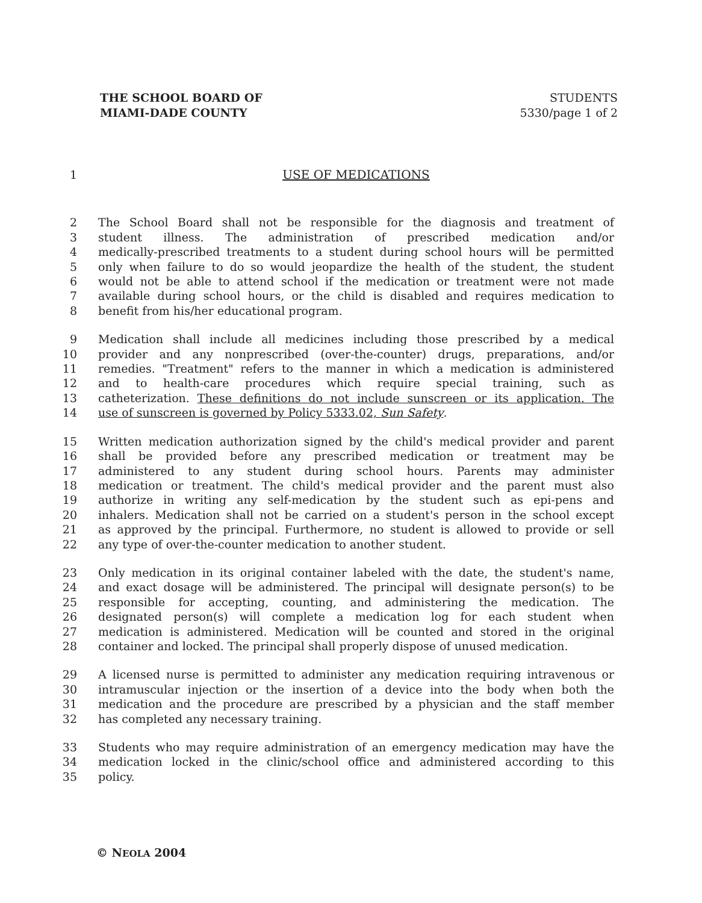THE SCHOOL BOARD OF
MIAMI-DADE COUNTY
STUDENTS
5330/page 1 of 2
1 USE OF MEDICATIONS
2 The School Board shall not be responsible for the diagnosis and treatment of
3 student illness. The administration of prescribed medication and/or
4 medically-prescribed treatments to a student during school hours will be permitted
5 only when failure to do so would jeopardize the health of the student, the student
6 would not be able to attend school if the medication or treatment were not made
7 available during school hours, or the child is disabled and requires medication to
8 benefit from his/her educational program.
9 Medication shall include all medicines including those prescribed by a medical
10 provider and any nonprescribed (over-the-counter) drugs, preparations, and/or
11 remedies. "Treatment" refers to the manner in which a medication is administered
12 and to health-care procedures which require special training, such as
13 catheterization. These definitions do not include sunscreen or its application. The
14 use of sunscreen is governed by Policy 5333.02, Sun Safety.
15 Written medication authorization signed by the child's medical provider and parent
16 shall be provided before any prescribed medication or treatment may be
17 administered to any student during school hours. Parents may administer
18 medication or treatment. The child's medical provider and the parent must also
19 authorize in writing any self-medication by the student such as epi-pens and
20 inhalers. Medication shall not be carried on a student's person in the school except
21 as approved by the principal. Furthermore, no student is allowed to provide or sell
22 any type of over-the-counter medication to another student.
23 Only medication in its original container labeled with the date, the student's name,
24 and exact dosage will be administered. The principal will designate person(s) to be
25 responsible for accepting, counting, and administering the medication. The
26 designated person(s) will complete a medication log for each student when
27 medication is administered. Medication will be counted and stored in the original
28 container and locked. The principal shall properly dispose of unused medication.
29 A licensed nurse is permitted to administer any medication requiring intravenous or
30 intramuscular injection or the insertion of a device into the body when both the
31 medication and the procedure are prescribed by a physician and the staff member
32 has completed any necessary training.
33 Students who may require administration of an emergency medication may have the
34 medication locked in the clinic/school office and administered according to this
35 policy.
© NEOLA 2004